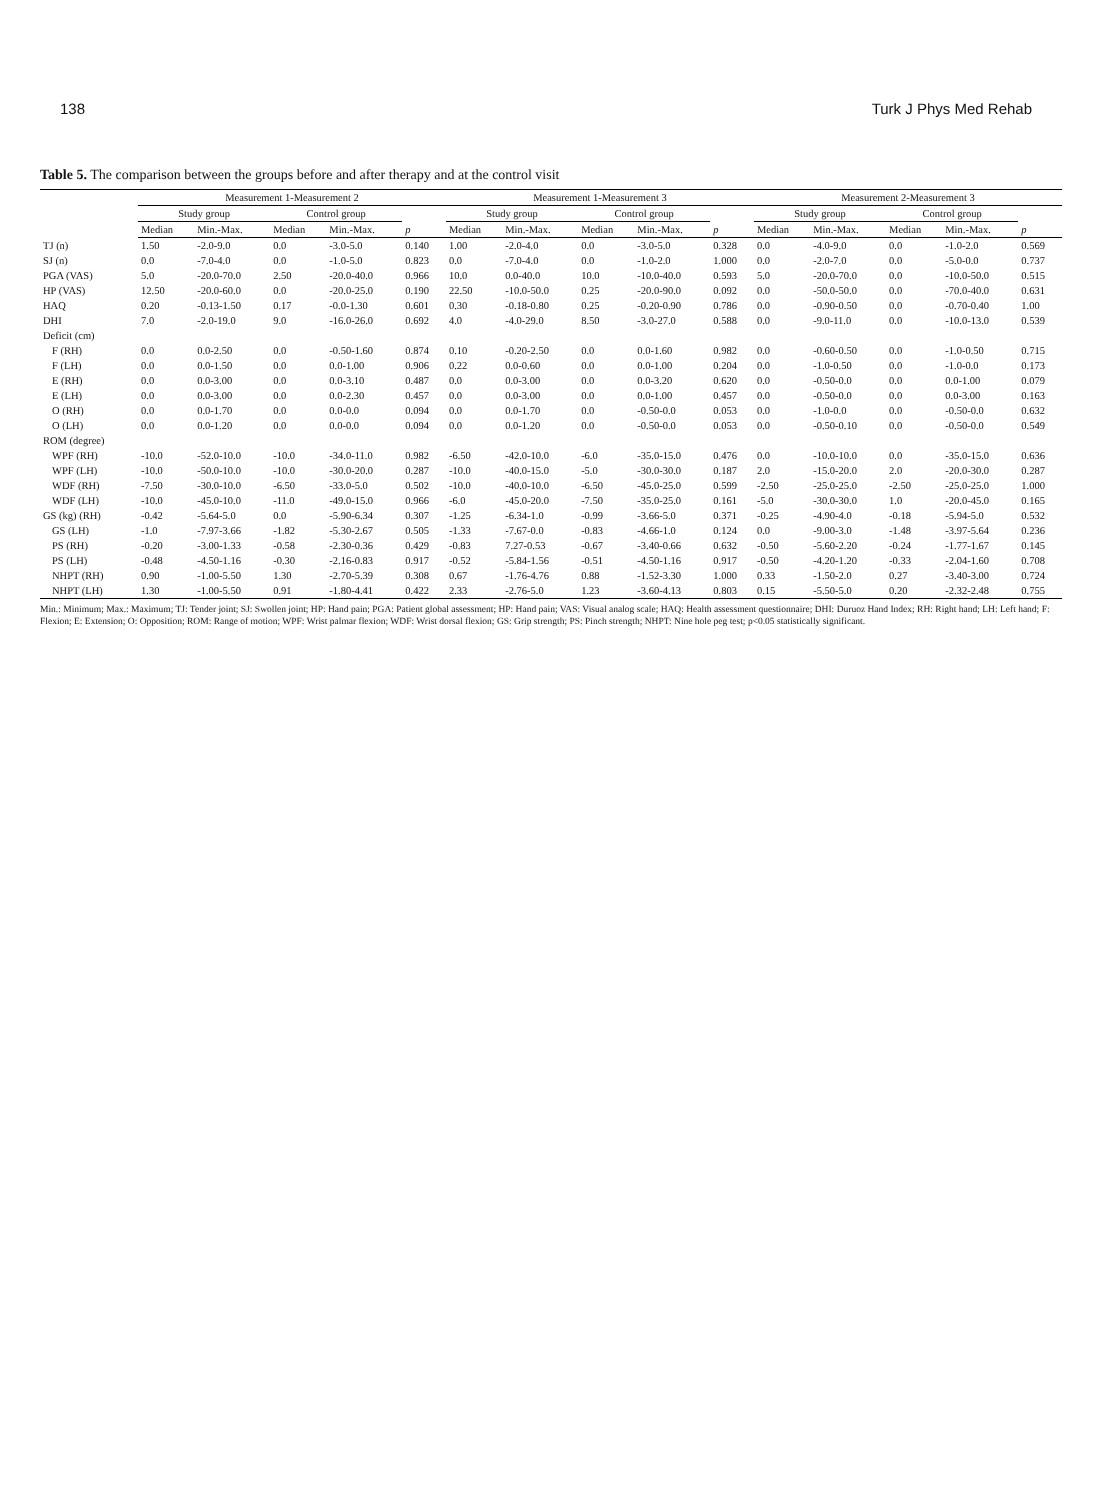138 Turk J Phys Med Rehab
Table 5. The comparison between the groups before and after therapy and at the control visit
| | Measurement 1-Measurement 2 | | | | | Measurement 1-Measurement 3 | | | | | Measurement 2-Measurement 3 | | | | |
| --- | --- | --- | --- | --- | --- | --- | --- | --- | --- | --- | --- | --- | --- | --- | --- |
| | Study group | | Control group | | | Study group | | Control group | | | Study group | | Control group | | |
| | Median | Min.-Max. | Median | Min.-Max. | p | Median | Min.-Max. | Median | Min.-Max. | p | Median | Min.-Max. | Median | Min.-Max. | p |
| TJ (n) | 1.50 | -2.0-9.0 | 0.0 | -3.0-5.0 | 0.140 | 1.00 | -2.0-4.0 | 0.0 | -3.0-5.0 | 0.328 | 0.0 | -4.0-9.0 | 0.0 | -1.0-2.0 | 0.569 |
| SJ (n) | 0.0 | -7.0-4.0 | 0.0 | -1.0-5.0 | 0.823 | 0.0 | -7.0-4.0 | 0.0 | -1.0-2.0 | 1.000 | 0.0 | -2.0-7.0 | 0.0 | -5.0-0.0 | 0.737 |
| PGA (VAS) | 5.0 | -20.0-70.0 | 2.50 | -20.0-40.0 | 0.966 | 10.0 | 0.0-40.0 | 10.0 | -10.0-40.0 | 0.593 | 5.0 | -20.0-70.0 | 0.0 | -10.0-50.0 | 0.515 |
| HP (VAS) | 12.50 | -20.0-60.0 | 0.0 | -20.0-25.0 | 0.190 | 22.50 | -10.0-50.0 | 0.25 | -20.0-90.0 | 0.092 | 0.0 | -50.0-50.0 | 0.0 | -70.0-40.0 | 0.631 |
| HAQ | 0.20 | -0.13-1.50 | 0.17 | -0.0-1.30 | 0.601 | 0.30 | -0.18-0.80 | 0.25 | -0.20-0.90 | 0.786 | 0.0 | -0.90-0.50 | 0.0 | -0.70-0.40 | 1.00 |
| DHI | 7.0 | -2.0-19.0 | 9.0 | -16.0-26.0 | 0.692 | 4.0 | -4.0-29.0 | 8.50 | -3.0-27.0 | 0.588 | 0.0 | -9.0-11.0 | 0.0 | -10.0-13.0 | 0.539 |
| Deficit (cm) | | | | | | | | | | | | | | | |
| F (RH) | 0.0 | 0.0-2.50 | 0.0 | -0.50-1.60 | 0.874 | 0.10 | -0.20-2.50 | 0.0 | 0.0-1.60 | 0.982 | 0.0 | -0.60-0.50 | 0.0 | -1.0-0.50 | 0.715 |
| F (LH) | 0.0 | 0.0-1.50 | 0.0 | 0.0-1.00 | 0.906 | 0.22 | 0.0-0.60 | 0.0 | 0.0-1.00 | 0.204 | 0.0 | -1.0-0.50 | 0.0 | -1.0-0.0 | 0.173 |
| E (RH) | 0.0 | 0.0-3.00 | 0.0 | 0.0-3.10 | 0.487 | 0.0 | 0.0-3.00 | 0.0 | 0.0-3.20 | 0.620 | 0.0 | -0.50-0.0 | 0.0 | 0.0-1.00 | 0.079 |
| E (LH) | 0.0 | 0.0-3.00 | 0.0 | 0.0-2.30 | 0.457 | 0.0 | 0.0-3.00 | 0.0 | 0.0-1.00 | 0.457 | 0.0 | -0.50-0.0 | 0.0 | 0.0-3.00 | 0.163 |
| O (RH) | 0.0 | 0.0-1.70 | 0.0 | 0.0-0.0 | 0.094 | 0.0 | 0.0-1.70 | 0.0 | -0.50-0.0 | 0.053 | 0.0 | -1.0-0.0 | 0.0 | -0.50-0.0 | 0.632 |
| O (LH) | 0.0 | 0.0-1.20 | 0.0 | 0.0-0.0 | 0.094 | 0.0 | 0.0-1.20 | 0.0 | -0.50-0.0 | 0.053 | 0.0 | -0.50-0.10 | 0.0 | -0.50-0.0 | 0.549 |
| ROM (degree) | | | | | | | | | | | | | | | |
| WPF (RH) | -10.0 | -52.0-10.0 | -10.0 | -34.0-11.0 | 0.982 | -6.50 | -42.0-10.0 | -6.0 | -35.0-15.0 | 0.476 | 0.0 | -10.0-10.0 | 0.0 | -35.0-15.0 | 0.636 |
| WPF (LH) | -10.0 | -50.0-10.0 | -10.0 | -30.0-20.0 | 0.287 | -10.0 | -40.0-15.0 | -5.0 | -30.0-30.0 | 0.187 | 2.0 | -15.0-20.0 | 2.0 | -20.0-30.0 | 0.287 |
| WDF (RH) | -7.50 | -30.0-10.0 | -6.50 | -33.0-5.0 | 0.502 | -10.0 | -40.0-10.0 | -6.50 | -45.0-25.0 | 0.599 | -2.50 | -25.0-25.0 | -2.50 | -25.0-25.0 | 1.000 |
| WDF (LH) | -10.0 | -45.0-10.0 | -11.0 | -49.0-15.0 | 0.966 | -6.0 | -45.0-20.0 | -7.50 | -35.0-25.0 | 0.161 | -5.0 | -30.0-30.0 | 1.0 | -20.0-45.0 | 0.165 |
| GS (kg) (RH) | -0.42 | -5.64-5.0 | 0.0 | -5.90-6.34 | 0.307 | -1.25 | -6.34-1.0 | -0.99 | -3.66-5.0 | 0.371 | -0.25 | -4.90-4.0 | -0.18 | -5.94-5.0 | 0.532 |
| GS (LH) | -1.0 | -7.97-3.66 | -1.82 | -5.30-2.67 | 0.505 | -1.33 | -7.67-0.0 | -0.83 | -4.66-1.0 | 0.124 | 0.0 | -9.00-3.0 | -1.48 | -3.97-5.64 | 0.236 |
| PS (RH) | -0.20 | -3.00-1.33 | -0.58 | -2.30-0.36 | 0.429 | -0.83 | 7.27-0.53 | -0.67 | -3.40-0.66 | 0.632 | -0.50 | -5.60-2.20 | -0.24 | -1.77-1.67 | 0.145 |
| PS (LH) | -0.48 | -4.50-1.16 | -0.30 | -2.16-0.83 | 0.917 | -0.52 | -5.84-1.56 | -0.51 | -4.50-1.16 | 0.917 | -0.50 | -4.20-1.20 | -0.33 | -2.04-1.60 | 0.708 |
| NHPT (RH) | 0.90 | -1.00-5.50 | 1.30 | -2.70-5.39 | 0.308 | 0.67 | -1.76-4.76 | 0.88 | -1.52-3.30 | 1.000 | 0.33 | -1.50-2.0 | 0.27 | -3.40-3.00 | 0.724 |
| NHPT (LH) | 1.30 | -1.00-5.50 | 0.91 | -1.80-4.41 | 0.422 | 2.33 | -2.76-5.0 | 1.23 | -3.60-4.13 | 0.803 | 0.15 | -5.50-5.0 | 0.20 | -2.32-2.48 | 0.755 |
Min.: Minimum; Max.: Maximum; TJ: Tender joint; SJ: Swollen joint; HP: Hand pain; PGA: Patient global assessment; HP: Hand pain; VAS: Visual analog scale; HAQ: Health assessment questionnaire; DHI: Duruoz Hand Index; RH: Right hand; LH: Left hand; F: Flexion; E: Extension; O: Opposition; ROM: Range of motion; WPF: Wrist palmar flexion; WDF: Wrist dorsal flexion; GS: Grip strength; PS: Pinch strength; NHPT: Nine hole peg test; p<0.05 statistically significant.